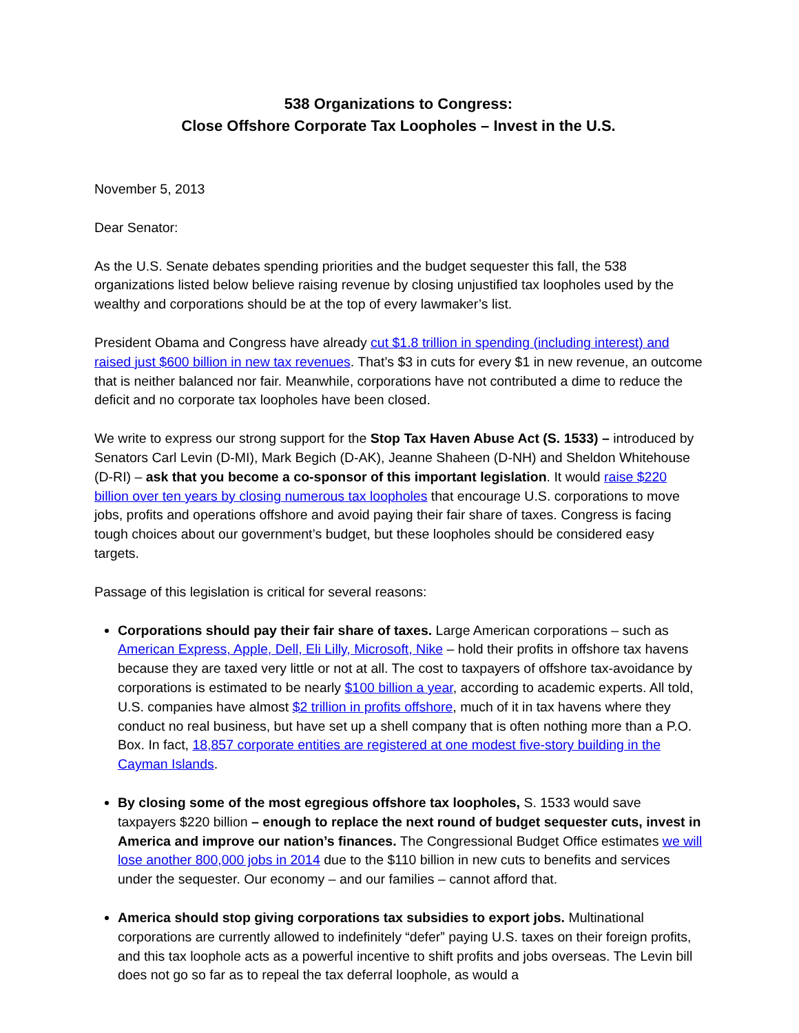538 Organizations to Congress:
Close Offshore Corporate Tax Loopholes – Invest in the U.S.
November 5, 2013
Dear Senator:
As the U.S. Senate debates spending priorities and the budget sequester this fall, the 538 organizations listed below believe raising revenue by closing unjustified tax loopholes used by the wealthy and corporations should be at the top of every lawmaker’s list.
President Obama and Congress have already cut $1.8 trillion in spending (including interest) and raised just $600 billion in new tax revenues. That’s $3 in cuts for every $1 in new revenue, an outcome that is neither balanced nor fair. Meanwhile, corporations have not contributed a dime to reduce the deficit and no corporate tax loopholes have been closed.
We write to express our strong support for the Stop Tax Haven Abuse Act (S. 1533) – introduced by Senators Carl Levin (D-MI), Mark Begich (D-AK), Jeanne Shaheen (D-NH) and Sheldon Whitehouse (D-RI) – ask that you become a co-sponsor of this important legislation. It would raise $220 billion over ten years by closing numerous tax loopholes that encourage U.S. corporations to move jobs, profits and operations offshore and avoid paying their fair share of taxes. Congress is facing tough choices about our government’s budget, but these loopholes should be considered easy targets.
Passage of this legislation is critical for several reasons:
Corporations should pay their fair share of taxes. Large American corporations – such as American Express, Apple, Dell, Eli Lilly, Microsoft, Nike – hold their profits in offshore tax havens because they are taxed very little or not at all. The cost to taxpayers of offshore tax-avoidance by corporations is estimated to be nearly $100 billion a year, according to academic experts. All told, U.S. companies have almost $2 trillion in profits offshore, much of it in tax havens where they conduct no real business, but have set up a shell company that is often nothing more than a P.O. Box. In fact, 18,857 corporate entities are registered at one modest five-story building in the Cayman Islands.
By closing some of the most egregious offshore tax loopholes, S. 1533 would save taxpayers $220 billion – enough to replace the next round of budget sequester cuts, invest in America and improve our nation’s finances. The Congressional Budget Office estimates we will lose another 800,000 jobs in 2014 due to the $110 billion in new cuts to benefits and services under the sequester. Our economy – and our families – cannot afford that.
America should stop giving corporations tax subsidies to export jobs. Multinational corporations are currently allowed to indefinitely “defer” paying U.S. taxes on their foreign profits, and this tax loophole acts as a powerful incentive to shift profits and jobs overseas. The Levin bill does not go so far as to repeal the tax deferral loophole, as would a